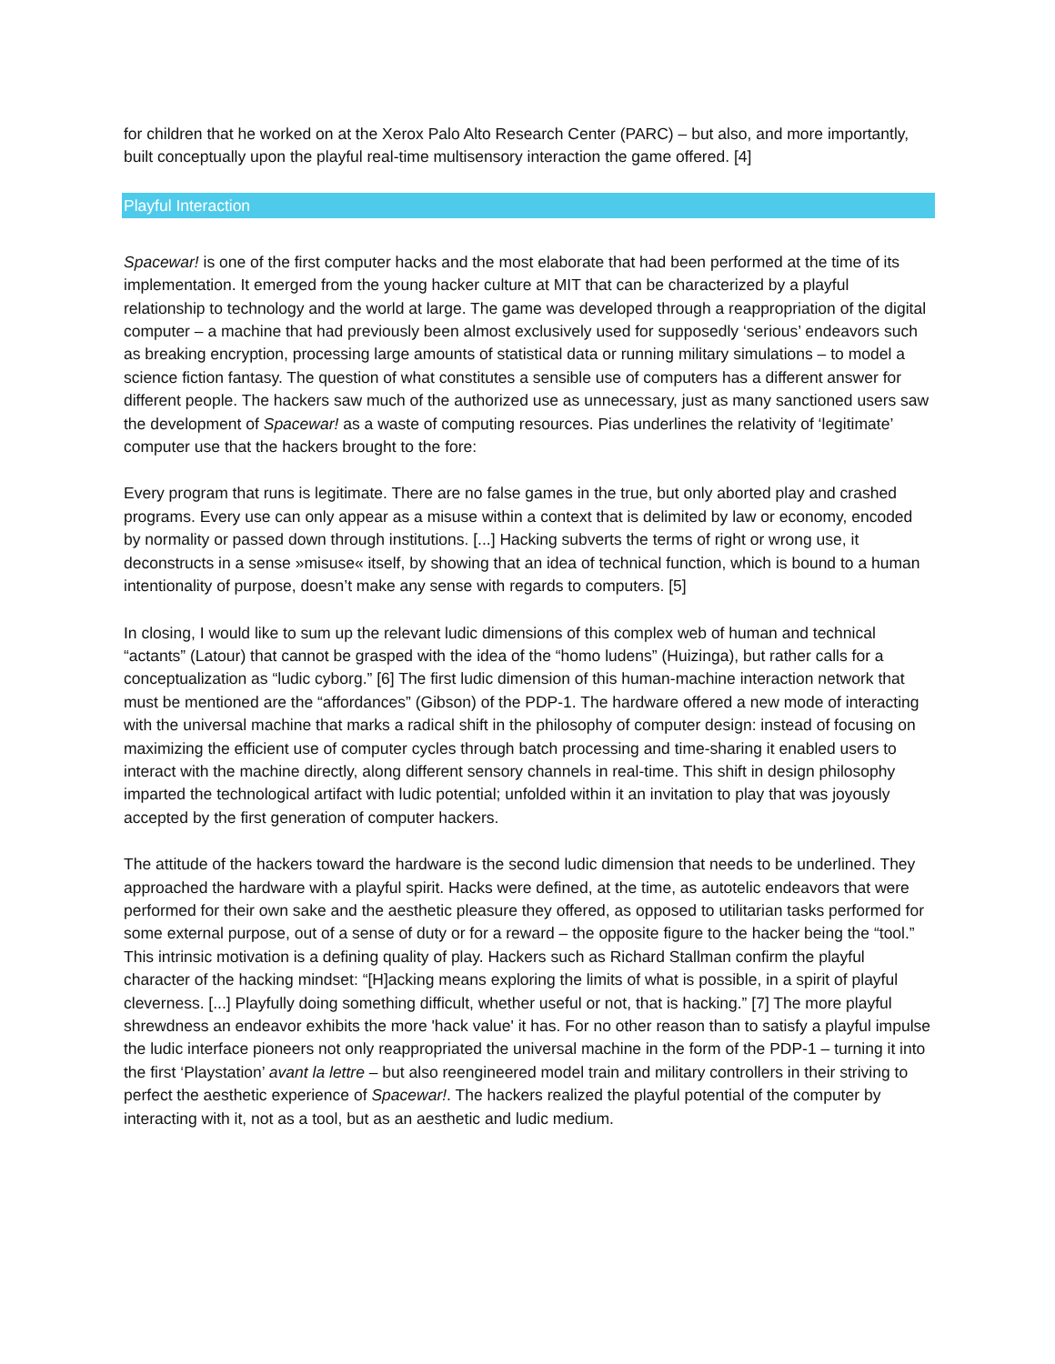for children that he worked on at the Xerox Palo Alto Research Center (PARC) – but also, and more importantly, built conceptually upon the playful real-time multisensory interaction the game offered. [4]
Playful Interaction
Spacewar! is one of the first computer hacks and the most elaborate that had been performed at the time of its implementation. It emerged from the young hacker culture at MIT that can be characterized by a playful relationship to technology and the world at large. The game was developed through a reappropriation of the digital computer – a machine that had previously been almost exclusively used for supposedly ‘serious’ endeavors such as breaking encryption, processing large amounts of statistical data or running military simulations – to model a science fiction fantasy. The question of what constitutes a sensible use of computers has a different answer for different people. The hackers saw much of the authorized use as unnecessary, just as many sanctioned users saw the development of Spacewar! as a waste of computing resources. Pias underlines the relativity of ‘legitimate’ computer use that the hackers brought to the fore:
Every program that runs is legitimate. There are no false games in the true, but only aborted play and crashed programs. Every use can only appear as a misuse within a context that is delimited by law or economy, encoded by normality or passed down through institutions. [...] Hacking subverts the terms of right or wrong use, it deconstructs in a sense »misuse« itself, by showing that an idea of technical function, which is bound to a human intentionality of purpose, doesn’t make any sense with regards to computers. [5]
In closing, I would like to sum up the relevant ludic dimensions of this complex web of human and technical “actants” (Latour) that cannot be grasped with the idea of the “homo ludens” (Huizinga), but rather calls for a conceptualization as “ludic cyborg.” [6] The first ludic dimension of this human-machine interaction network that must be mentioned are the “affordances” (Gibson) of the PDP-1. The hardware offered a new mode of interacting with the universal machine that marks a radical shift in the philosophy of computer design: instead of focusing on maximizing the efficient use of computer cycles through batch processing and time-sharing it enabled users to interact with the machine directly, along different sensory channels in real-time. This shift in design philosophy imparted the technological artifact with ludic potential; unfolded within it an invitation to play that was joyously accepted by the first generation of computer hackers.
The attitude of the hackers toward the hardware is the second ludic dimension that needs to be underlined. They approached the hardware with a playful spirit. Hacks were defined, at the time, as autotelic endeavors that were performed for their own sake and the aesthetic pleasure they offered, as opposed to utilitarian tasks performed for some external purpose, out of a sense of duty or for a reward – the opposite figure to the hacker being the “tool.” This intrinsic motivation is a defining quality of play. Hackers such as Richard Stallman confirm the playful character of the hacking mindset: “[H]acking means exploring the limits of what is possible, in a spirit of playful cleverness. [...] Playfully doing something difficult, whether useful or not, that is hacking.” [7] The more playful shrewdness an endeavor exhibits the more 'hack value' it has. For no other reason than to satisfy a playful impulse the ludic interface pioneers not only reappropriated the universal machine in the form of the PDP-1 – turning it into the first ‘Playstation’ avant la lettre – but also reengineered model train and military controllers in their striving to perfect the aesthetic experience of Spacewar!. The hackers realized the playful potential of the computer by interacting with it, not as a tool, but as an aesthetic and ludic medium.